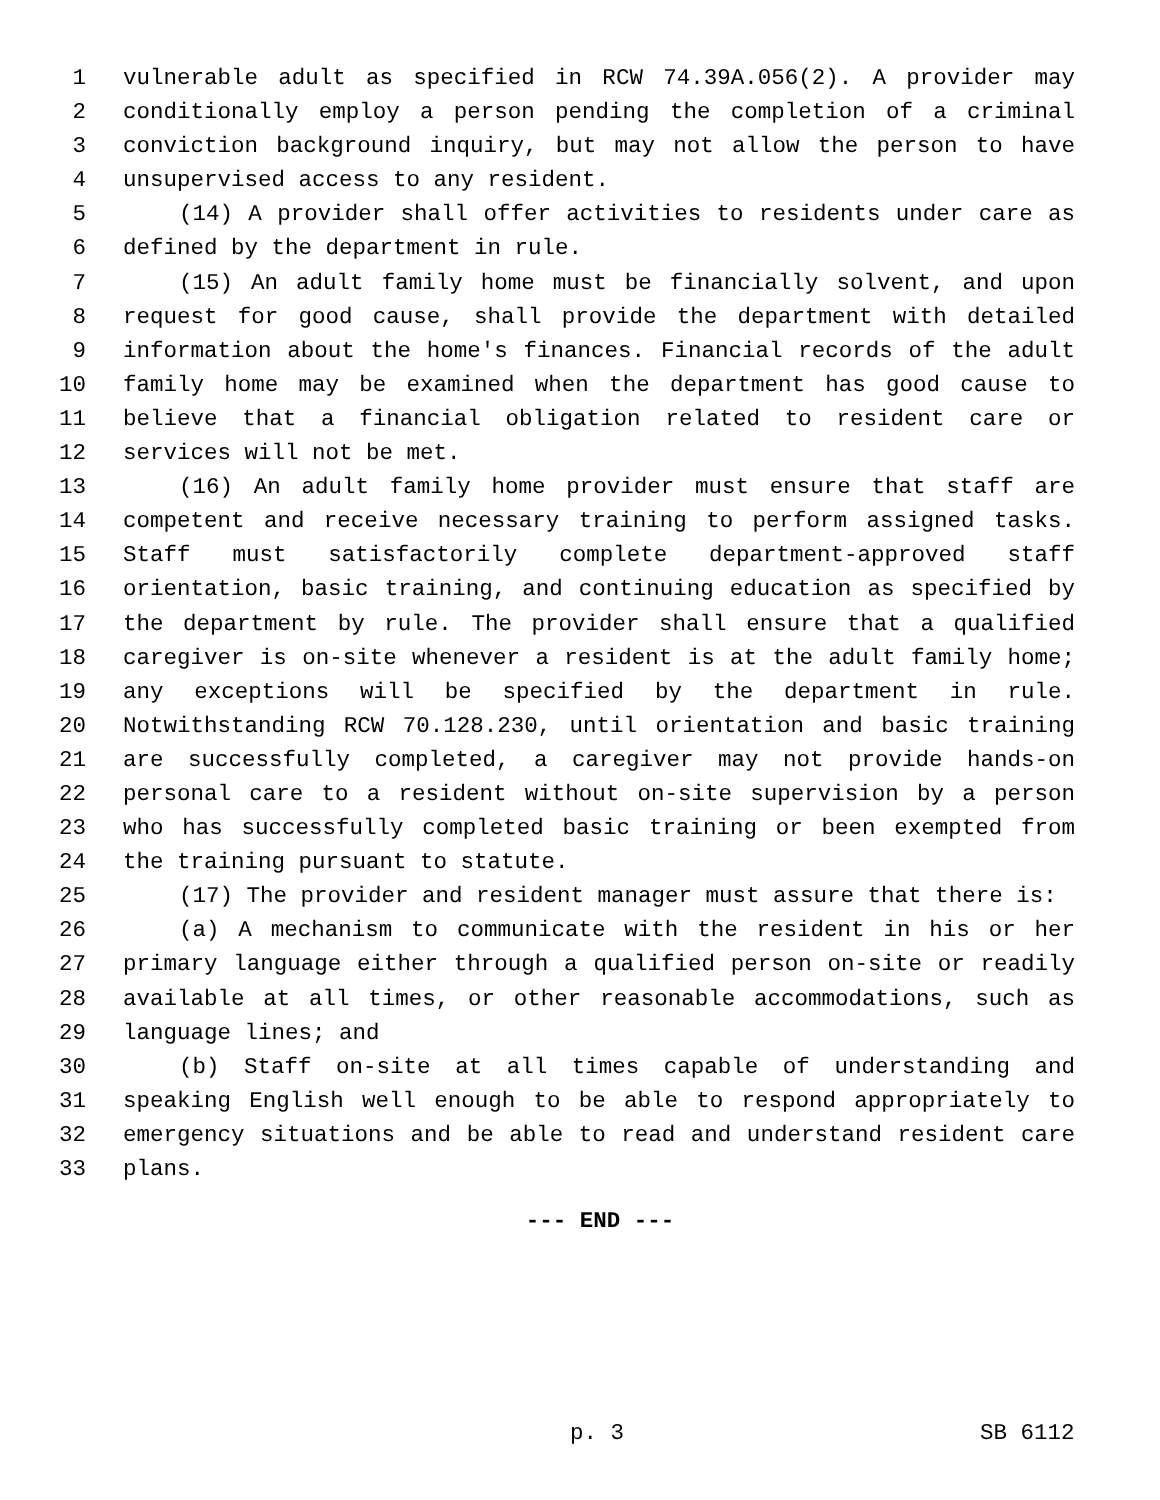1 vulnerable adult as specified in RCW 74.39A.056(2). A provider may
2 conditionally employ a person pending the completion of a criminal
3 conviction background inquiry, but may not allow the person to have
4 unsupervised access to any resident.
5 (14) A provider shall offer activities to residents under care as
6 defined by the department in rule.
7 (15) An adult family home must be financially solvent, and upon
8 request for good cause, shall provide the department with detailed
9 information about the home's finances. Financial records of the adult
10 family home may be examined when the department has good cause to
11 believe that a financial obligation related to resident care or
12 services will not be met.
13 (16) An adult family home provider must ensure that staff are
14 competent and receive necessary training to perform assigned tasks.
15 Staff must satisfactorily complete department-approved staff
16 orientation, basic training, and continuing education as specified by
17 the department by rule. The provider shall ensure that a qualified
18 caregiver is on-site whenever a resident is at the adult family home;
19 any exceptions will be specified by the department in rule.
20 Notwithstanding RCW 70.128.230, until orientation and basic training
21 are successfully completed, a caregiver may not provide hands-on
22 personal care to a resident without on-site supervision by a person
23 who has successfully completed basic training or been exempted from
24 the training pursuant to statute.
25 (17) The provider and resident manager must assure that there is:
26 (a) A mechanism to communicate with the resident in his or her
27 primary language either through a qualified person on-site or readily
28 available at all times, or other reasonable accommodations, such as
29 language lines; and
30 (b) Staff on-site at all times capable of understanding and
31 speaking English well enough to be able to respond appropriately to
32 emergency situations and be able to read and understand resident care
33 plans.
--- END ---
p. 3 SB 6112